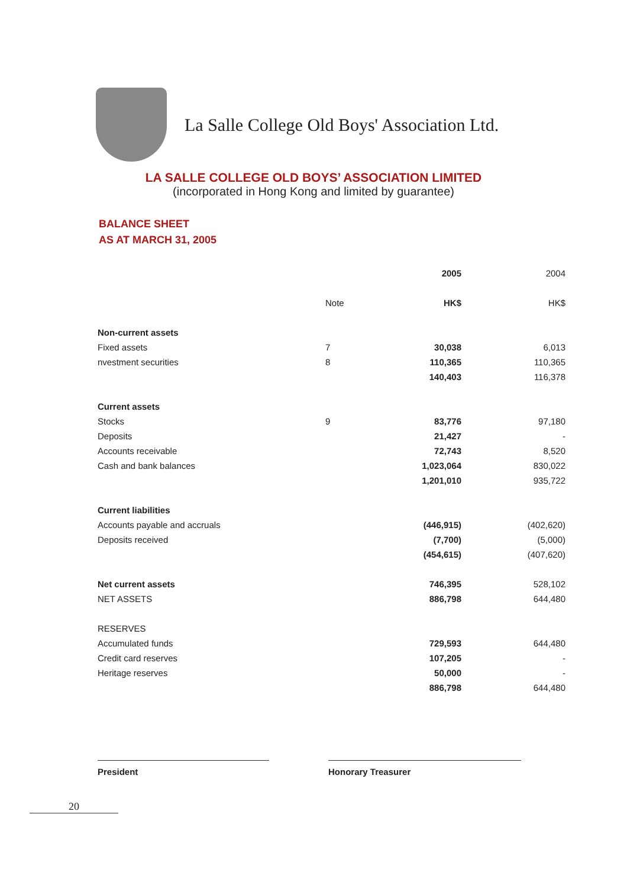La Salle College Old Boys' Association Ltd.
LA SALLE COLLEGE OLD BOYS’ ASSOCIATION LIMITED
(incorporated in Hong Kong and limited by guarantee)
BALANCE SHEET
AS AT MARCH 31, 2005
| | | 2005 | 2004 |
| --- | --- | --- | --- |
| | Note | HK$ | HK$ |
| Non-current assets | | | |
| Fixed assets | 7 | 30,038 | 6,013 |
| nvestment securities | 8 | 110,365 | 110,365 |
| | | 140,403 | 116,378 |
| Current assets | | | |
| Stocks | 9 | 83,776 | 97,180 |
| Deposits | | 21,427 | - |
| Accounts receivable | | 72,743 | 8,520 |
| Cash and bank balances | | 1,023,064 | 830,022 |
| | | 1,201,010 | 935,722 |
| Current liabilities | | | |
| Accounts payable and accruals | | (446,915) | (402,620) |
| Deposits received | | (7,700) | (5,000) |
| | | (454,615) | (407,620) |
| Net current assets | | 746,395 | 528,102 |
| NET ASSETS | | 886,798 | 644,480 |
| RESERVES | | | |
| Accumulated funds | | 729,593 | 644,480 |
| Credit card reserves | | 107,205 | - |
| Heritage reserves | | 50,000 | - |
| | | 886,798 | 644,480 |
President Honorary Treasurer
20